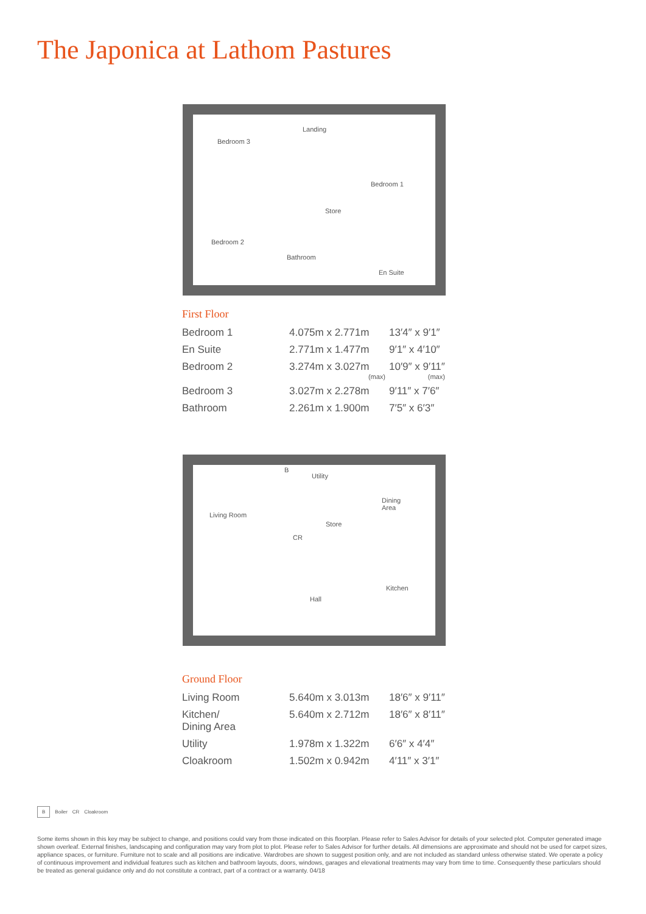The Japonica at Lathom Pastures
Landing
Bedroom 3
Bedroom 1
Store
Bedroom 2
Bathroom
En Suite
First Floor
| Bedroom 1 | 4.075m x 2.771m | 13′4″ x 9′1″ |
| En Suite | 2.771m x 1.477m | 9′1″ x 4′10″ |
| Bedroom 2 | 3.274m x 3.027m (max) | 10′9″ x 9′11″ (max) |
| Bedroom 3 | 3.027m x 2.278m | 9′11″ x 7′6″ |
| Bathroom | 2.261m x 1.900m | 7′5″ x 6′3″ |
B
Utility
Dining
Area
Living Room
Store
CR
Kitchen
Hall
Ground Floor
| Living Room | 5.640m x 3.013m | 18′6″ x 9′11″ |
| Kitchen/ Dining Area | 5.640m x 2.712m | 18′6″ x 8′11″ |
| Utility | 1.978m x 1.322m | 6′6″ x 4′4″ |
| Cloakroom | 1.502m x 0.942m | 4′11″ x 3′1″ |
B Boiler CR Cloakroom
Some items shown in this key may be subject to change, and positions could vary from those indicated on this floorplan. Please refer to Sales Advisor for details of your selected plot. Computer generated image shown overleaf. External finishes, landscaping and configuration may vary from plot to plot. Please refer to Sales Advisor for further details. All dimensions are approximate and should not be used for carpet sizes, appliance spaces, or furniture. Furniture not to scale and all positions are indicative. Wardrobes are shown to suggest position only, and are not included as standard unless otherwise stated. We operate a policy of continuous improvement and individual features such as kitchen and bathroom layouts, doors, windows, garages and elevational treatments may vary from time to time. Consequently these particulars should be treated as general guidance only and do not constitute a contract, part of a contract or a warranty. 04/18